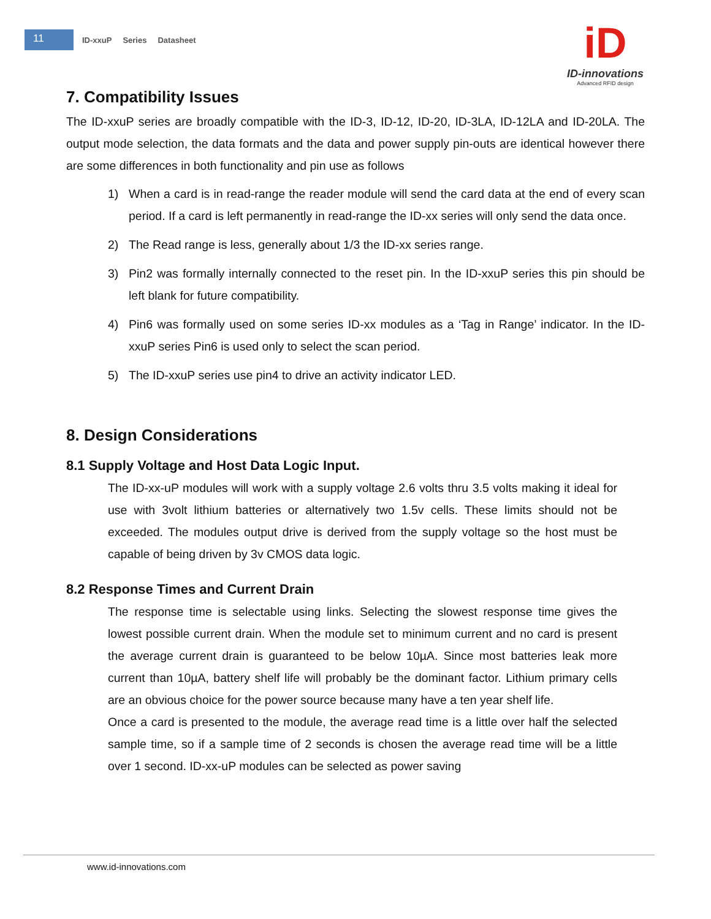11
ID-xxuP Series Datasheet
iD
ID-innovations
Advanced RFID design
7. Compatibility Issues
The ID-xxuP series are broadly compatible with the ID-3, ID-12, ID-20, ID-3LA, ID-12LA and ID-20LA. The output mode selection, the data formats and the data and power supply pin-outs are identical however there are some differences in both functionality and pin use as follows
1) When a card is in read-range the reader module will send the card data at the end of every scan period. If a card is left permanently in read-range the ID-xx series will only send the data once.
2) The Read range is less, generally about 1/3 the ID-xx series range.
3) Pin2 was formally internally connected to the reset pin. In the ID-xxuP series this pin should be left blank for future compatibility.
4) Pin6 was formally used on some series ID-xx modules as a ‘Tag in Range’ indicator. In the ID-xxuP series Pin6 is used only to select the scan period.
5) The ID-xxuP series use pin4 to drive an activity indicator LED.
8. Design Considerations
8.1 Supply Voltage and Host Data Logic Input.
The ID-xx-uP modules will work with a supply voltage 2.6 volts thru 3.5 volts making it ideal for use with 3volt lithium batteries or alternatively two 1.5v cells. These limits should not be exceeded. The modules output drive is derived from the supply voltage so the host must be capable of being driven by 3v CMOS data logic.
8.2 Response Times and Current Drain
The response time is selectable using links. Selecting the slowest response time gives the lowest possible current drain. When the module set to minimum current and no card is present the average current drain is guaranteed to be below 10µA. Since most batteries leak more current than 10µA, battery shelf life will probably be the dominant factor. Lithium primary cells are an obvious choice for the power source because many have a ten year shelf life.
Once a card is presented to the module, the average read time is a little over half the selected sample time, so if a sample time of 2 seconds is chosen the average read time will be a little over 1 second. ID-xx-uP modules can be selected as power saving
www.id-innovations.com